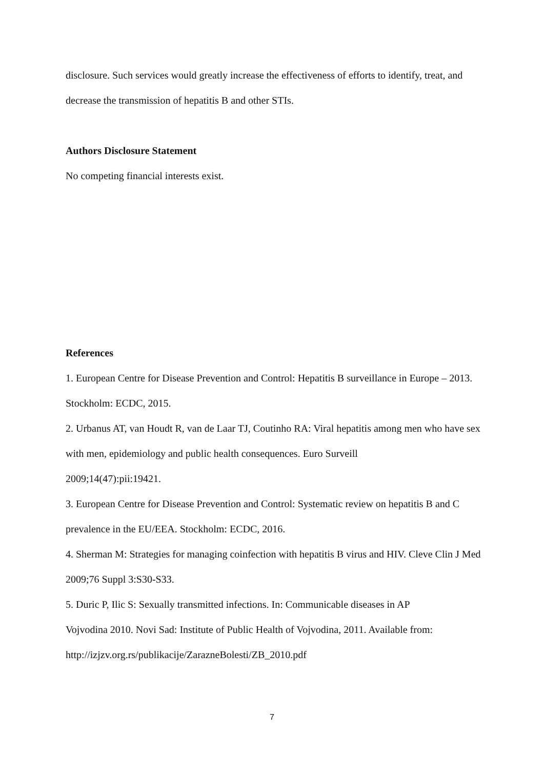disclosure. Such services would greatly increase the effectiveness of efforts to identify, treat, and decrease the transmission of hepatitis B and other STIs.
Authors Disclosure Statement
No competing financial interests exist.
References
1. European Centre for Disease Prevention and Control: Hepatitis B surveillance in Europe – 2013. Stockholm: ECDC, 2015.
2. Urbanus AT, van Houdt R, van de Laar TJ, Coutinho RA: Viral hepatitis among men who have sex with men, epidemiology and public health consequences. Euro Surveill
2009;14(47):pii:19421.
3. European Centre for Disease Prevention and Control: Systematic review on hepatitis B and C prevalence in the EU/EEA. Stockholm: ECDC, 2016.
4. Sherman M: Strategies for managing coinfection with hepatitis B virus and HIV. Cleve Clin J Med 2009;76 Suppl 3:S30-S33.
5. Duric P, Ilic S: Sexually transmitted infections. In: Communicable diseases in AP
Vojvodina 2010. Novi Sad: Institute of Public Health of Vojvodina, 2011. Available from: http://izjzv.org.rs/publikacije/ZarazneBolesti/ZB_2010.pdf
7